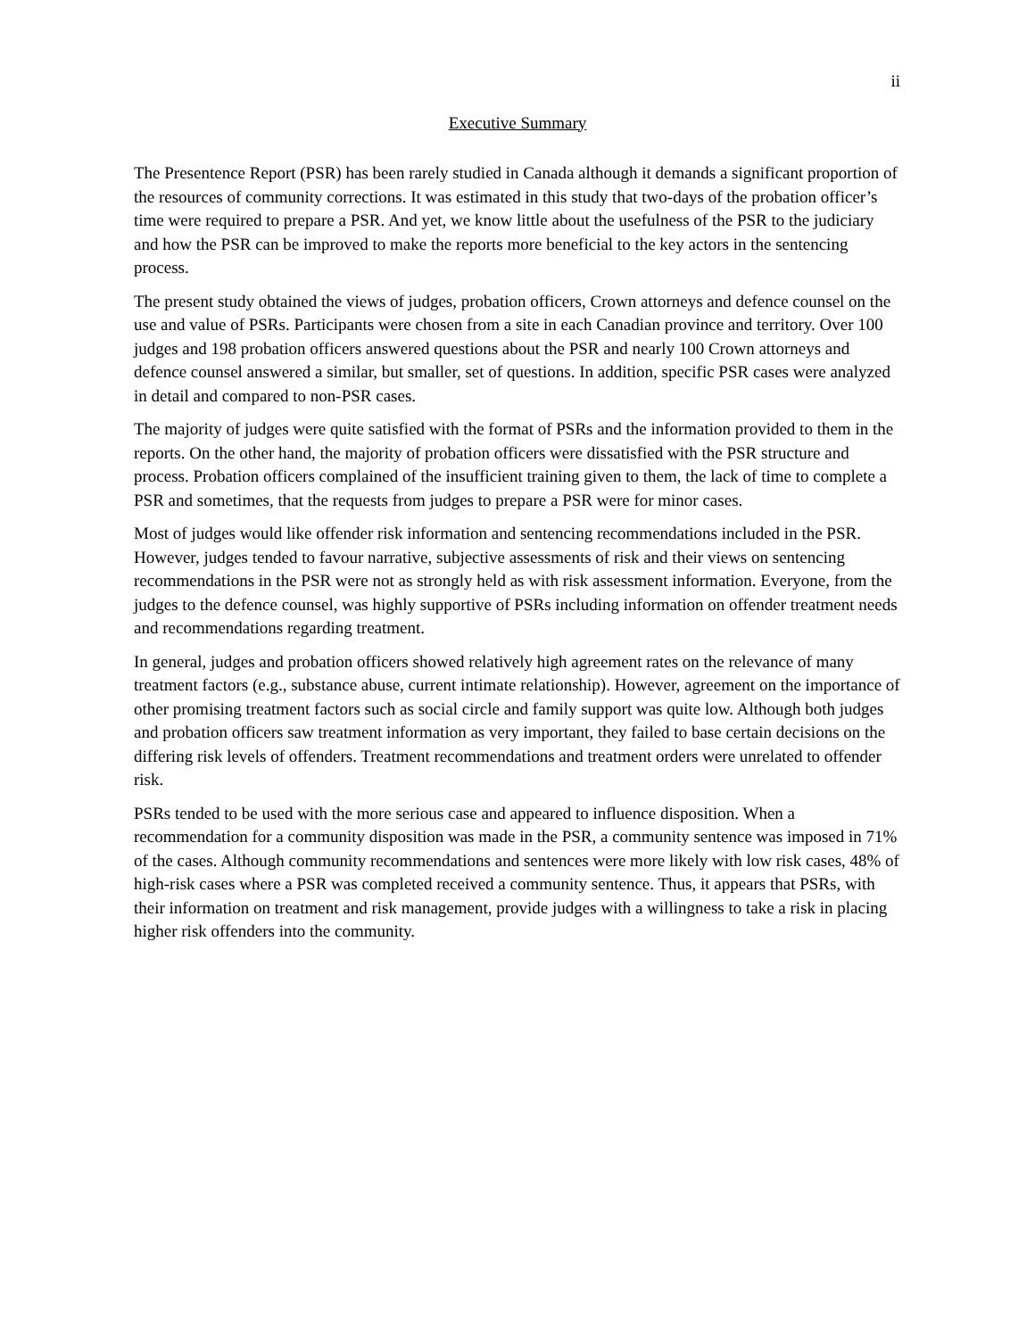ii
Executive Summary
The Presentence Report (PSR) has been rarely studied in Canada although it demands a significant proportion of the resources of community corrections. It was estimated in this study that two-days of the probation officer’s time were required to prepare a PSR. And yet, we know little about the usefulness of the PSR to the judiciary and how the PSR can be improved to make the reports more beneficial to the key actors in the sentencing process.
The present study obtained the views of judges, probation officers, Crown attorneys and defence counsel on the use and value of PSRs. Participants were chosen from a site in each Canadian province and territory. Over 100 judges and 198 probation officers answered questions about the PSR and nearly 100 Crown attorneys and defence counsel answered a similar, but smaller, set of questions. In addition, specific PSR cases were analyzed in detail and compared to non-PSR cases.
The majority of judges were quite satisfied with the format of PSRs and the information provided to them in the reports. On the other hand, the majority of probation officers were dissatisfied with the PSR structure and process. Probation officers complained of the insufficient training given to them, the lack of time to complete a PSR and sometimes, that the requests from judges to prepare a PSR were for minor cases.
Most of judges would like offender risk information and sentencing recommendations included in the PSR. However, judges tended to favour narrative, subjective assessments of risk and their views on sentencing recommendations in the PSR were not as strongly held as with risk assessment information. Everyone, from the judges to the defence counsel, was highly supportive of PSRs including information on offender treatment needs and recommendations regarding treatment.
In general, judges and probation officers showed relatively high agreement rates on the relevance of many treatment factors (e.g., substance abuse, current intimate relationship). However, agreement on the importance of other promising treatment factors such as social circle and family support was quite low. Although both judges and probation officers saw treatment information as very important, they failed to base certain decisions on the differing risk levels of offenders. Treatment recommendations and treatment orders were unrelated to offender risk.
PSRs tended to be used with the more serious case and appeared to influence disposition. When a recommendation for a community disposition was made in the PSR, a community sentence was imposed in 71% of the cases. Although community recommendations and sentences were more likely with low risk cases, 48% of high-risk cases where a PSR was completed received a community sentence. Thus, it appears that PSRs, with their information on treatment and risk management, provide judges with a willingness to take a risk in placing higher risk offenders into the community.